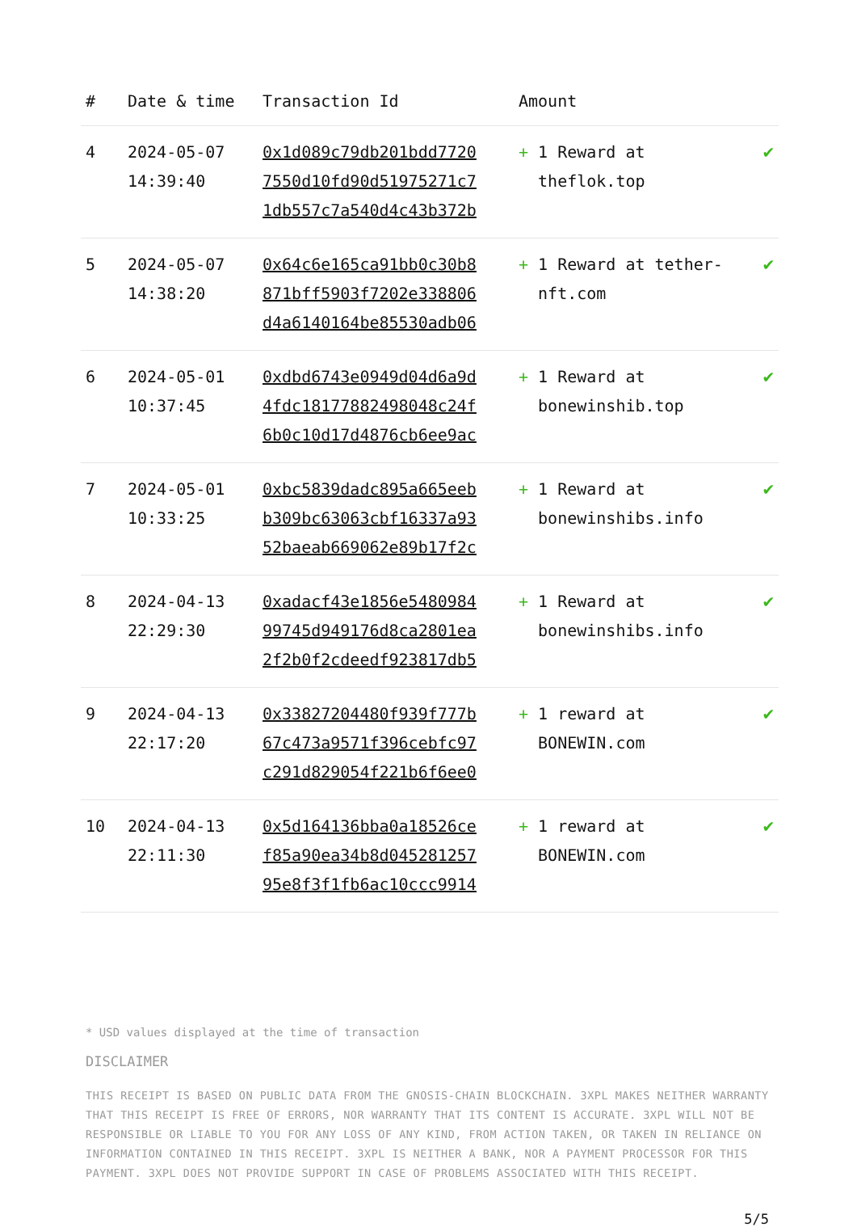| # | Date & time | Transaction Id | Amount | |
| --- | --- | --- | --- | --- |
| 4 | 2024-05-07 14:39:40 | 0x1d089c79db201bdd7720 7550d10fd90d51975271c7 1db557c7a540d4c43b372b | + 1 Reward at theflok.top | ✔ |
| 5 | 2024-05-07 14:38:20 | 0x64c6e165ca91bb0c30b8 871bff5903f7202e338806 d4a6140164be85530adb06 | + 1 Reward at tether-nft.com | ✔ |
| 6 | 2024-05-01 10:37:45 | 0xdbd6743e0949d04d6a9d 4fdc18177882498048c24f 6b0c10d17d4876cb6ee9ac | + 1 Reward at bonewinshib.top | ✔ |
| 7 | 2024-05-01 10:33:25 | 0xbc5839dadc895a665eeb b309bc63063cbf16337a93 52baeab669062e89b17f2c | + 1 Reward at bonewinshibs.info | ✔ |
| 8 | 2024-04-13 22:29:30 | 0xadacf43e1856e5480984 99745d949176d8ca2801ea 2f2b0f2cdeedf923817db5 | + 1 Reward at bonewinshibs.info | ✔ |
| 9 | 2024-04-13 22:17:20 | 0x33827204480f939f777b 67c473a9571f396cebfc97 c291d829054f221b6f6ee0 | + 1 reward at BONEWIN.com | ✔ |
| 10 | 2024-04-13 22:11:30 | 0x5d164136bba0a18526ce f85a90ea34b8d045281257 95e8f3f1fb6ac10ccc9914 | + 1 reward at BONEWIN.com | ✔ |
* USD values displayed at the time of transaction
DISCLAIMER
THIS RECEIPT IS BASED ON PUBLIC DATA FROM THE GNOSIS-CHAIN BLOCKCHAIN. 3XPL MAKES NEITHER WARRANTY THAT THIS RECEIPT IS FREE OF ERRORS, NOR WARRANTY THAT ITS CONTENT IS ACCURATE. 3XPL WILL NOT BE RESPONSIBLE OR LIABLE TO YOU FOR ANY LOSS OF ANY KIND, FROM ACTION TAKEN, OR TAKEN IN RELIANCE ON INFORMATION CONTAINED IN THIS RECEIPT. 3XPL IS NEITHER A BANK, NOR A PAYMENT PROCESSOR FOR THIS PAYMENT. 3XPL DOES NOT PROVIDE SUPPORT IN CASE OF PROBLEMS ASSOCIATED WITH THIS RECEIPT.
5/5